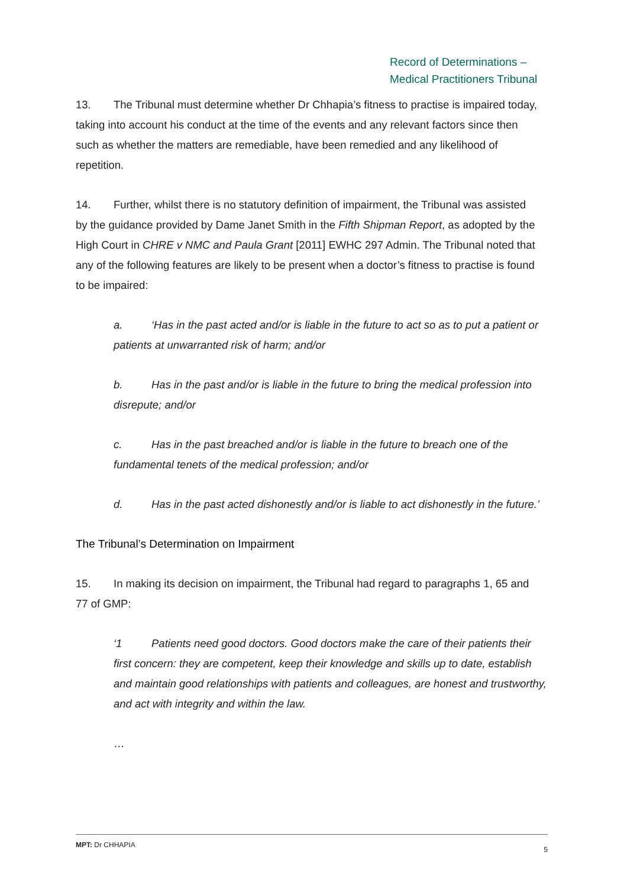Record of Determinations –
Medical Practitioners Tribunal
13. The Tribunal must determine whether Dr Chhapia’s fitness to practise is impaired today, taking into account his conduct at the time of the events and any relevant factors since then such as whether the matters are remediable, have been remedied and any likelihood of repetition.
14. Further, whilst there is no statutory definition of impairment, the Tribunal was assisted by the guidance provided by Dame Janet Smith in the Fifth Shipman Report, as adopted by the High Court in CHRE v NMC and Paula Grant [2011] EWHC 297 Admin. The Tribunal noted that any of the following features are likely to be present when a doctor’s fitness to practise is found to be impaired:
a. ‘Has in the past acted and/or is liable in the future to act so as to put a patient or patients at unwarranted risk of harm; and/or
b. Has in the past and/or is liable in the future to bring the medical profession into disrepute; and/or
c. Has in the past breached and/or is liable in the future to breach one of the fundamental tenets of the medical profession; and/or
d. Has in the past acted dishonestly and/or is liable to act dishonestly in the future.’
The Tribunal’s Determination on Impairment
15. In making its decision on impairment, the Tribunal had regard to paragraphs 1, 65 and 77 of GMP:
‘1 Patients need good doctors. Good doctors make the care of their patients their first concern: they are competent, keep their knowledge and skills up to date, establish and maintain good relationships with patients and colleagues, are honest and trustworthy, and act with integrity and within the law.
…
MPT: Dr CHHAPIA
5